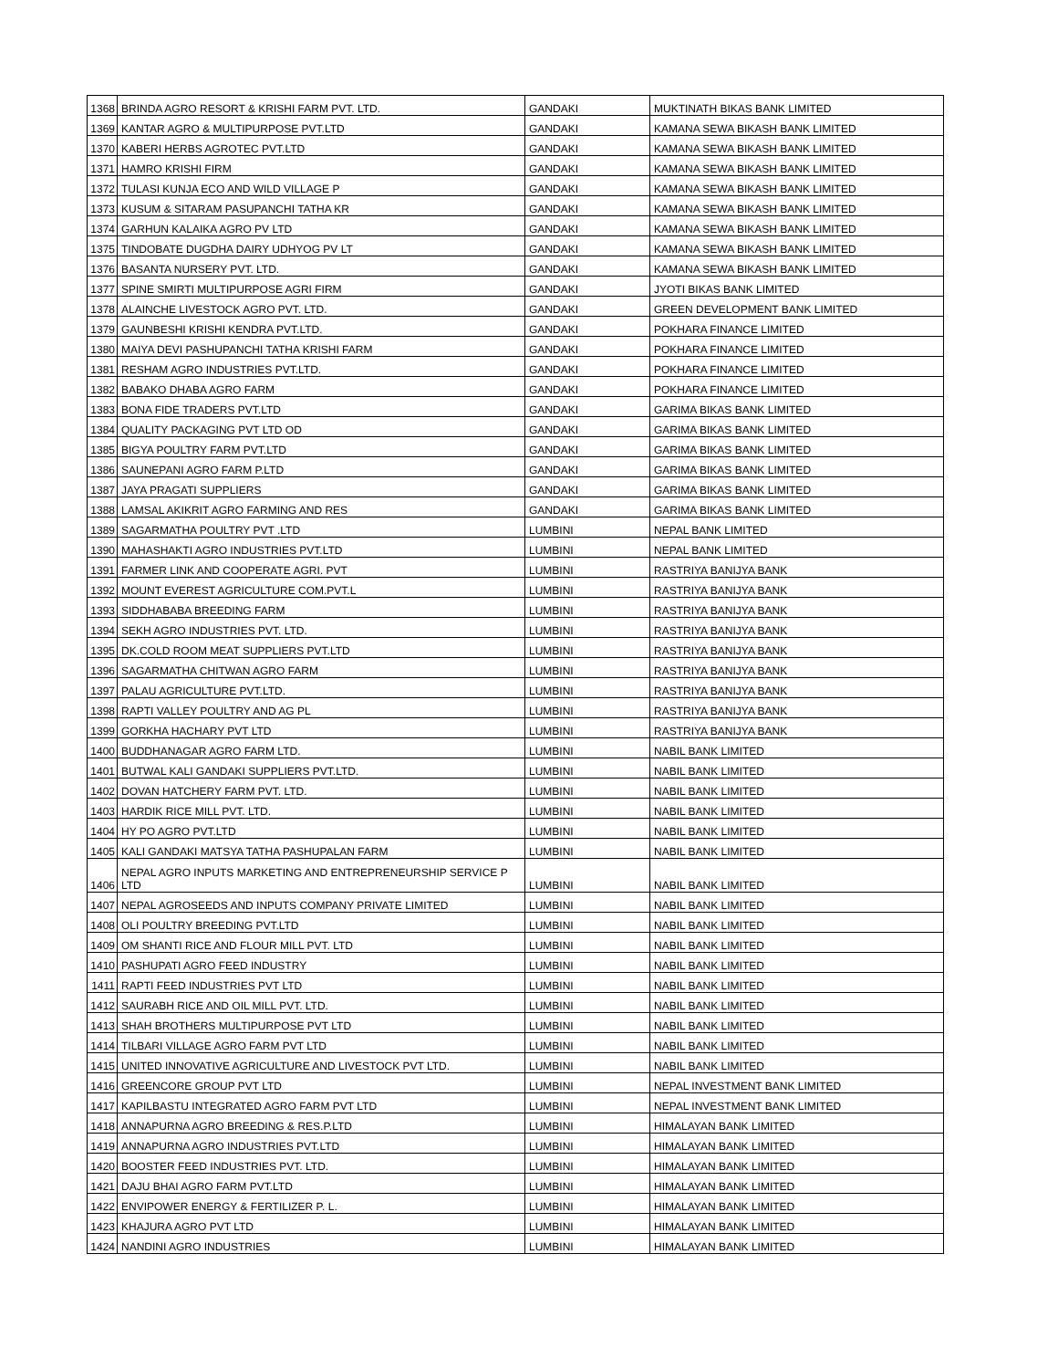| 1368 | BRINDA AGRO RESORT & KRISHI FARM PVT. LTD. | GANDAKI | MUKTINATH BIKAS BANK LIMITED |
| 1369 | KANTAR AGRO & MULTIPURPOSE PVT.LTD | GANDAKI | KAMANA SEWA BIKASH BANK LIMITED |
| 1370 | KABERI HERBS AGROTEC PVT.LTD | GANDAKI | KAMANA SEWA BIKASH BANK LIMITED |
| 1371 | HAMRO KRISHI FIRM | GANDAKI | KAMANA SEWA BIKASH BANK LIMITED |
| 1372 | TULASI KUNJA ECO AND WILD VILLAGE P | GANDAKI | KAMANA SEWA BIKASH BANK LIMITED |
| 1373 | KUSUM & SITARAM PASUPANCHI TATHA KR | GANDAKI | KAMANA SEWA BIKASH BANK LIMITED |
| 1374 | GARHUN KALAIKA AGRO PV LTD | GANDAKI | KAMANA SEWA BIKASH BANK LIMITED |
| 1375 | TINDOBATE DUGDHA DAIRY UDHYOG PV LT | GANDAKI | KAMANA SEWA BIKASH BANK LIMITED |
| 1376 | BASANTA NURSERY PVT. LTD. | GANDAKI | KAMANA SEWA BIKASH BANK LIMITED |
| 1377 | SPINE SMIRTI MULTIPURPOSE AGRI FIRM | GANDAKI | JYOTI BIKAS BANK LIMITED |
| 1378 | ALAINCHE LIVESTOCK AGRO PVT. LTD. | GANDAKI | GREEN DEVELOPMENT BANK LIMITED |
| 1379 | GAUNBESHI KRISHI KENDRA PVT.LTD. | GANDAKI | POKHARA FINANCE LIMITED |
| 1380 | MAIYA DEVI PASHUPANCHI TATHA KRISHI FARM | GANDAKI | POKHARA FINANCE LIMITED |
| 1381 | RESHAM AGRO INDUSTRIES PVT.LTD. | GANDAKI | POKHARA FINANCE LIMITED |
| 1382 | BABAKO DHABA AGRO FARM | GANDAKI | POKHARA FINANCE LIMITED |
| 1383 | BONA FIDE TRADERS PVT.LTD | GANDAKI | GARIMA BIKAS BANK LIMITED |
| 1384 | QUALITY PACKAGING PVT LTD OD | GANDAKI | GARIMA BIKAS BANK LIMITED |
| 1385 | BIGYA POULTRY FARM PVT.LTD | GANDAKI | GARIMA BIKAS BANK LIMITED |
| 1386 | SAUNEPANI AGRO FARM P.LTD | GANDAKI | GARIMA BIKAS BANK LIMITED |
| 1387 | JAYA PRAGATI SUPPLIERS | GANDAKI | GARIMA BIKAS BANK LIMITED |
| 1388 | LAMSAL AKIKRIT AGRO FARMING AND RES | GANDAKI | GARIMA BIKAS BANK LIMITED |
| 1389 | SAGARMATHA POULTRY PVT .LTD | LUMBINI | NEPAL BANK LIMITED |
| 1390 | MAHASHAKTI AGRO INDUSTRIES PVT.LTD | LUMBINI | NEPAL BANK LIMITED |
| 1391 | FARMER LINK AND COOPERATE AGRI. PVT | LUMBINI | RASTRIYA BANIJYA BANK |
| 1392 | MOUNT EVEREST AGRICULTURE COM.PVT.L | LUMBINI | RASTRIYA BANIJYA BANK |
| 1393 | SIDDHABABA BREEDING FARM | LUMBINI | RASTRIYA BANIJYA BANK |
| 1394 | SEKH AGRO INDUSTRIES PVT. LTD. | LUMBINI | RASTRIYA BANIJYA BANK |
| 1395 | DK.COLD ROOM MEAT SUPPLIERS PVT.LTD | LUMBINI | RASTRIYA BANIJYA BANK |
| 1396 | SAGARMATHA CHITWAN AGRO FARM | LUMBINI | RASTRIYA BANIJYA BANK |
| 1397 | PALAU AGRICULTURE PVT.LTD. | LUMBINI | RASTRIYA BANIJYA BANK |
| 1398 | RAPTI VALLEY POULTRY AND AG PL | LUMBINI | RASTRIYA BANIJYA BANK |
| 1399 | GORKHA HACHARY PVT LTD | LUMBINI | RASTRIYA BANIJYA BANK |
| 1400 | BUDDHANAGAR AGRO FARM LTD. | LUMBINI | NABIL BANK LIMITED |
| 1401 | BUTWAL KALI GANDAKI SUPPLIERS PVT.LTD. | LUMBINI | NABIL BANK LIMITED |
| 1402 | DOVAN HATCHERY FARM PVT. LTD. | LUMBINI | NABIL BANK LIMITED |
| 1403 | HARDIK RICE MILL PVT. LTD. | LUMBINI | NABIL BANK LIMITED |
| 1404 | HY PO AGRO PVT.LTD | LUMBINI | NABIL BANK LIMITED |
| 1405 | KALI GANDAKI MATSYA TATHA PASHUPALAN FARM | LUMBINI | NABIL BANK LIMITED |
| 1406 | NEPAL AGRO INPUTS MARKETING AND ENTREPRENEURSHIP SERVICE P LTD | LUMBINI | NABIL BANK LIMITED |
| 1407 | NEPAL AGROSEEDS AND INPUTS COMPANY PRIVATE LIMITED | LUMBINI | NABIL BANK LIMITED |
| 1408 | OLI POULTRY BREEDING PVT.LTD | LUMBINI | NABIL BANK LIMITED |
| 1409 | OM SHANTI RICE AND FLOUR MILL PVT. LTD | LUMBINI | NABIL BANK LIMITED |
| 1410 | PASHUPATI AGRO FEED INDUSTRY | LUMBINI | NABIL BANK LIMITED |
| 1411 | RAPTI FEED INDUSTRIES PVT LTD | LUMBINI | NABIL BANK LIMITED |
| 1412 | SAURABH RICE AND OIL MILL PVT. LTD. | LUMBINI | NABIL BANK LIMITED |
| 1413 | SHAH BROTHERS MULTIPURPOSE PVT LTD | LUMBINI | NABIL BANK LIMITED |
| 1414 | TILBARI VILLAGE AGRO FARM PVT LTD | LUMBINI | NABIL BANK LIMITED |
| 1415 | UNITED INNOVATIVE AGRICULTURE AND LIVESTOCK PVT LTD. | LUMBINI | NABIL BANK LIMITED |
| 1416 | GREENCORE GROUP PVT LTD | LUMBINI | NEPAL INVESTMENT BANK LIMITED |
| 1417 | KAPILBASTU INTEGRATED AGRO FARM PVT LTD | LUMBINI | NEPAL INVESTMENT BANK LIMITED |
| 1418 | ANNAPURNA AGRO BREEDING & RES.P.LTD | LUMBINI | HIMALAYAN BANK LIMITED |
| 1419 | ANNAPURNA AGRO INDUSTRIES PVT.LTD | LUMBINI | HIMALAYAN BANK LIMITED |
| 1420 | BOOSTER FEED INDUSTRIES PVT. LTD. | LUMBINI | HIMALAYAN BANK LIMITED |
| 1421 | DAJU BHAI AGRO FARM PVT.LTD | LUMBINI | HIMALAYAN BANK LIMITED |
| 1422 | ENVIPOWER ENERGY & FERTILIZER P. L. | LUMBINI | HIMALAYAN BANK LIMITED |
| 1423 | KHAJURA AGRO PVT LTD | LUMBINI | HIMALAYAN BANK LIMITED |
| 1424 | NANDINI AGRO INDUSTRIES | LUMBINI | HIMALAYAN BANK LIMITED |